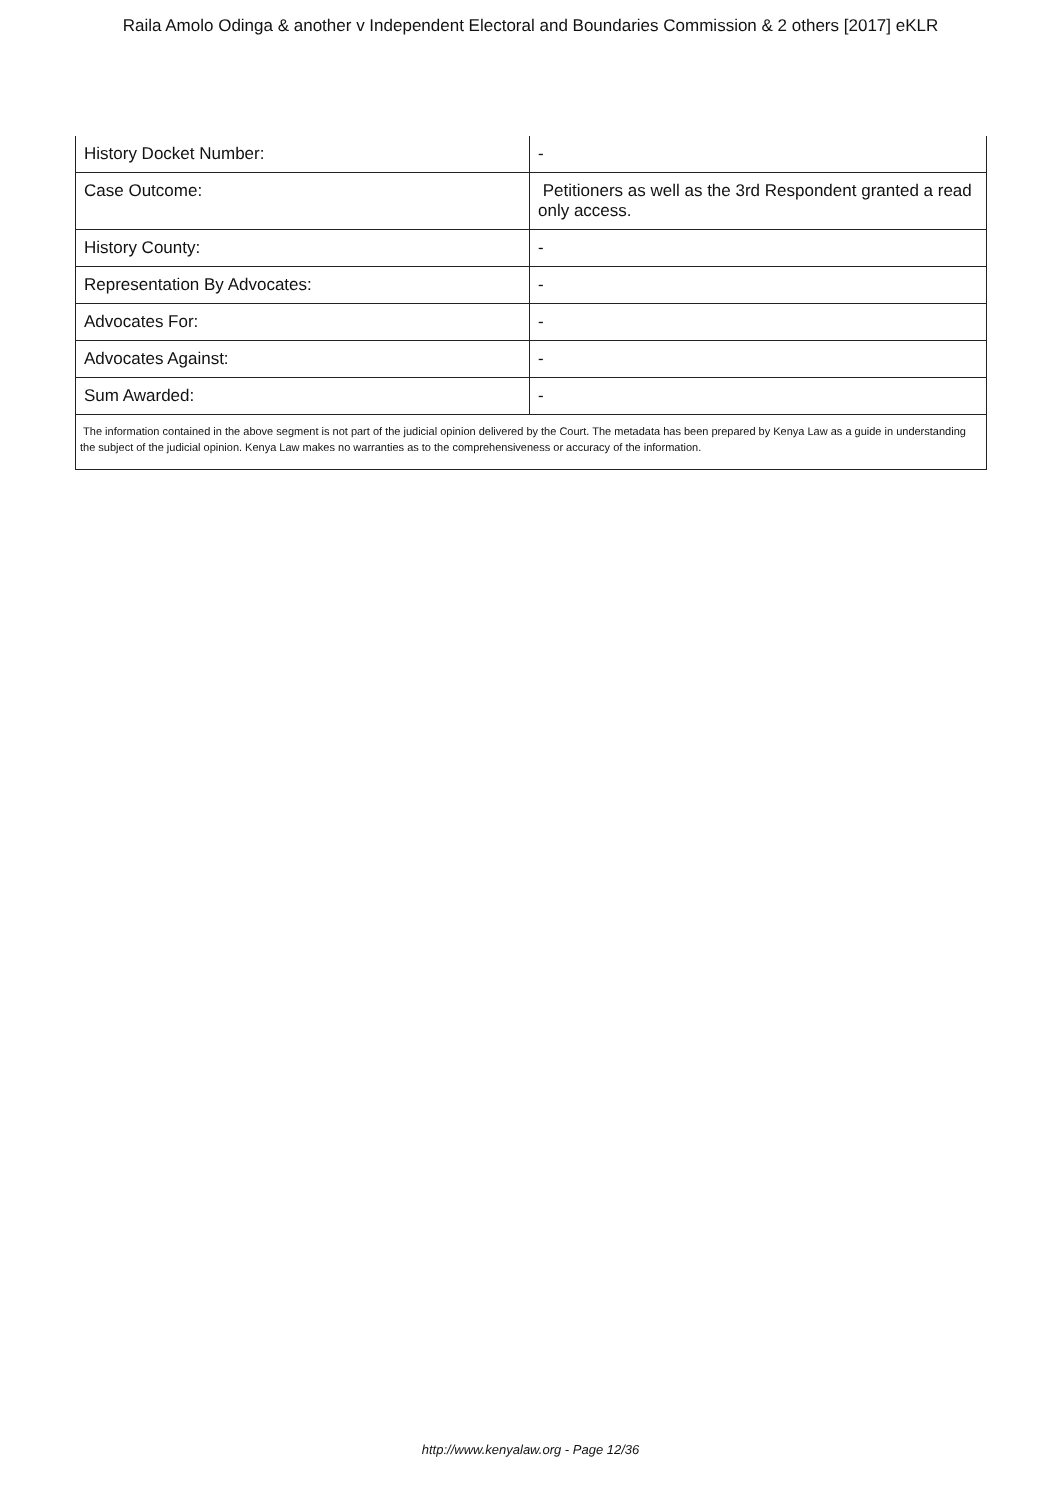Raila Amolo Odinga & another v Independent Electoral and Boundaries Commission & 2 others [2017] eKLR
| History Docket Number: | - |
| Case Outcome: | Petitioners as well as the 3rd Respondent granted a read only access. |
| History County: | - |
| Representation By Advocates: | - |
| Advocates For: | - |
| Advocates Against: | - |
| Sum Awarded: | - |
The information contained in the above segment is not part of the judicial opinion delivered by the Court. The metadata has been prepared by Kenya Law as a guide in understanding the subject of the judicial opinion. Kenya Law makes no warranties as to the comprehensiveness or accuracy of the information.
http://www.kenyalaw.org - Page 12/36